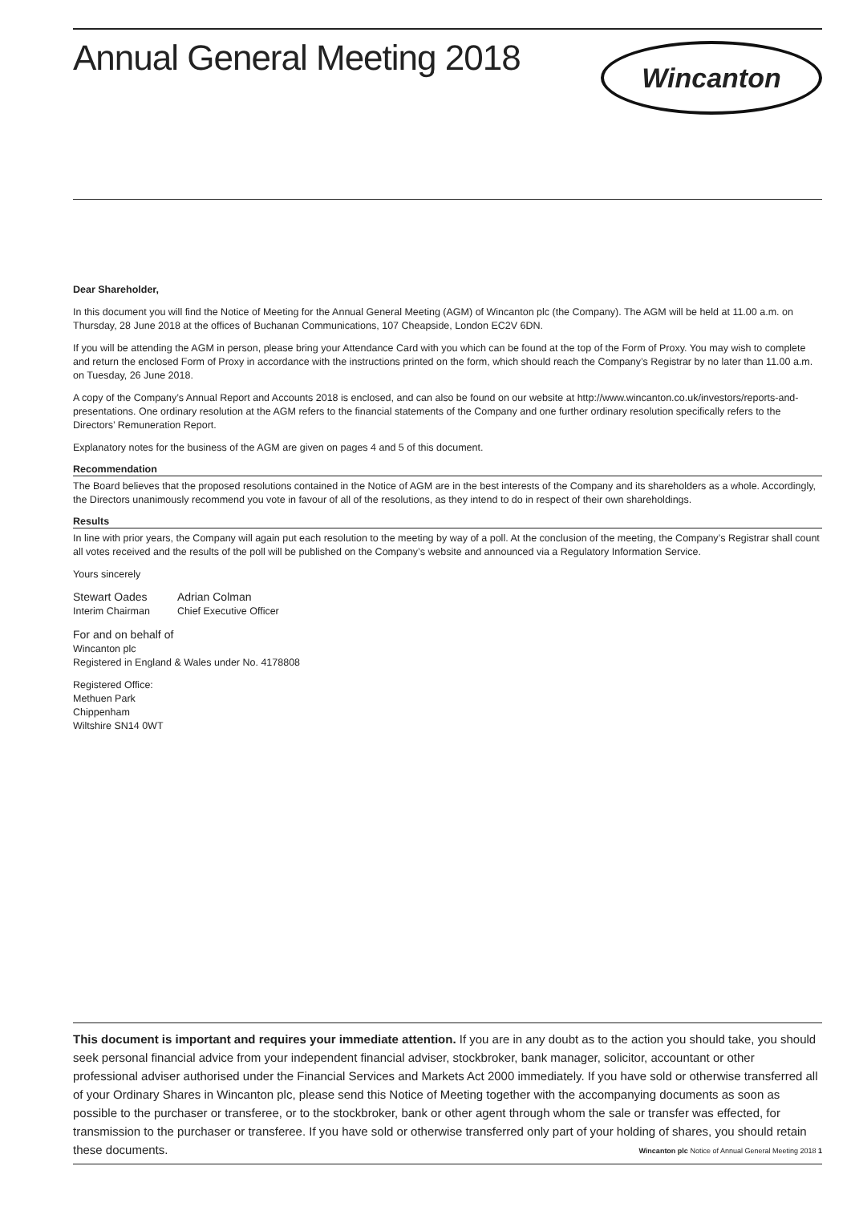Annual General Meeting 2018
Wincanton
Dear Shareholder,
In this document you will find the Notice of Meeting for the Annual General Meeting (AGM) of Wincanton plc (the Company). The AGM will be held at 11.00 a.m. on Thursday, 28 June 2018 at the offices of Buchanan Communications, 107 Cheapside, London EC2V 6DN.
If you will be attending the AGM in person, please bring your Attendance Card with you which can be found at the top of the Form of Proxy. You may wish to complete and return the enclosed Form of Proxy in accordance with the instructions printed on the form, which should reach the Company’s Registrar by no later than 11.00 a.m. on Tuesday, 26 June 2018.
A copy of the Company’s Annual Report and Accounts 2018 is enclosed, and can also be found on our website at http://www.wincanton.co.uk/investors/reports-and-presentations. One ordinary resolution at the AGM refers to the financial statements of the Company and one further ordinary resolution specifically refers to the Directors’ Remuneration Report.
Explanatory notes for the business of the AGM are given on pages 4 and 5 of this document.
Recommendation
The Board believes that the proposed resolutions contained in the Notice of AGM are in the best interests of the Company and its shareholders as a whole. Accordingly, the Directors unanimously recommend you vote in favour of all of the resolutions, as they intend to do in respect of their own shareholdings.
Results
In line with prior years, the Company will again put each resolution to the meeting by way of a poll. At the conclusion of the meeting, the Company’s Registrar shall count all votes received and the results of the poll will be published on the Company’s website and announced via a Regulatory Information Service.
Yours sincerely
Stewart Oades
Interim Chairman
Adrian Colman
Chief Executive Officer
For and on behalf of
Wincanton plc
Registered in England & Wales under No. 4178808
Registered Office:
Methuen Park
Chippenham
Wiltshire SN14 0WT
This document is important and requires your immediate attention. If you are in any doubt as to the action you should take, you should seek personal financial advice from your independent financial adviser, stockbroker, bank manager, solicitor, accountant or other professional adviser authorised under the Financial Services and Markets Act 2000 immediately. If you have sold or otherwise transferred all of your Ordinary Shares in Wincanton plc, please send this Notice of Meeting together with the accompanying documents as soon as possible to the purchaser or transferee, or to the stockbroker, bank or other agent through whom the sale or transfer was effected, for transmission to the purchaser or transferee. If you have sold or otherwise transferred only part of your holding of shares, you should retain these documents.
Wincanton plc Notice of Annual General Meeting 2018 1